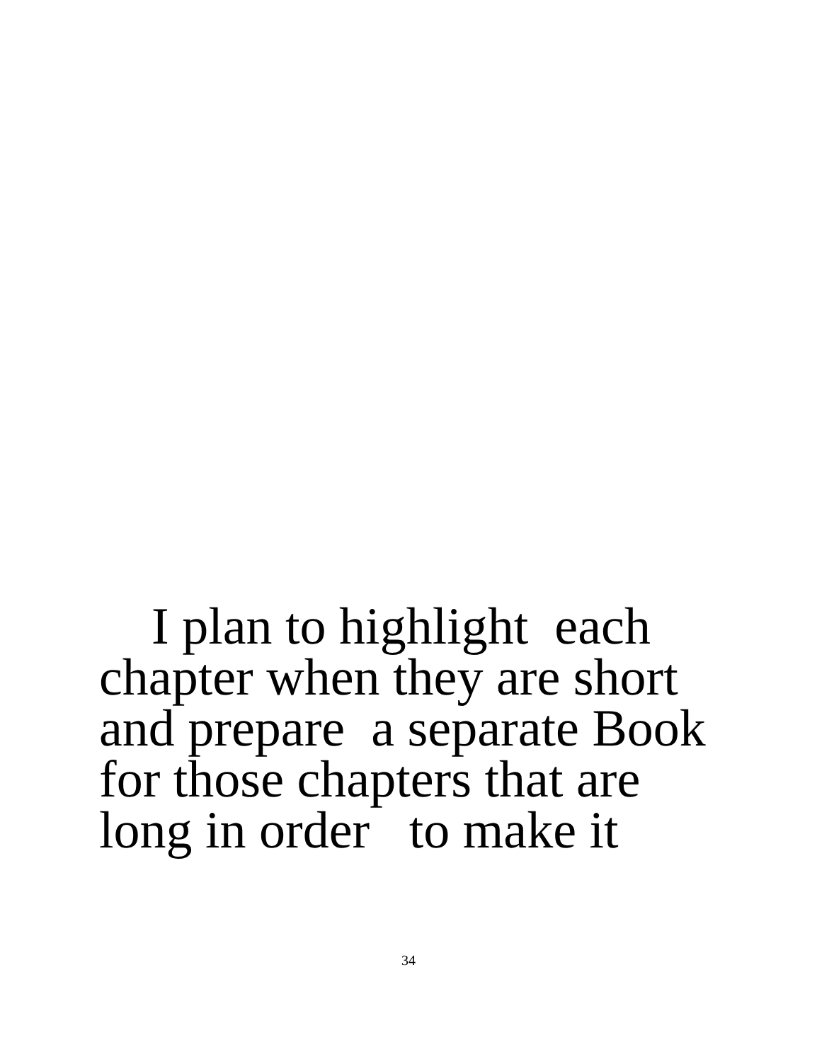I plan to highlight each
chapter when they are short
and prepare a separate Book
for those chapters that are
long in order to make it
34